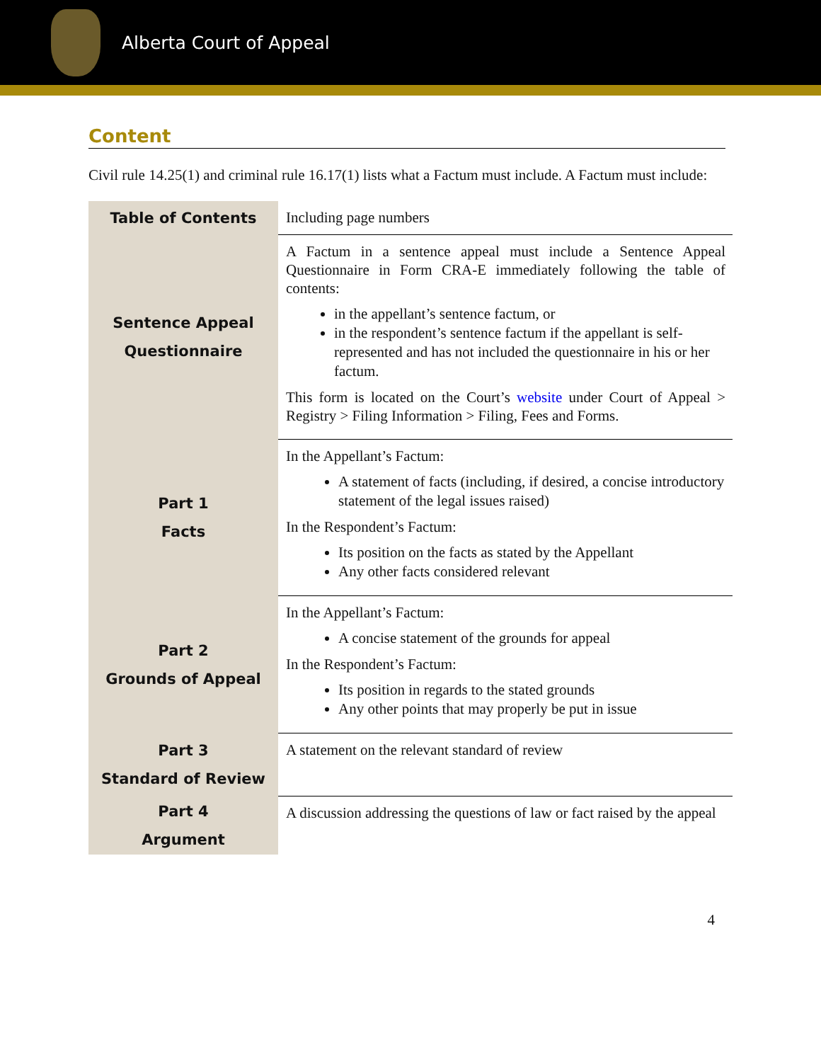Alberta Court of Appeal
Content
Civil rule 14.25(1) and criminal rule 16.17(1) lists what a Factum must include. A Factum must include:
| Table of Contents | Including page numbers |
| Sentence Appeal Questionnaire | A Factum in a sentence appeal must include a Sentence Appeal Questionnaire in Form CRA-E immediately following the table of contents: in the appellant’s sentence factum, or in the respondent’s sentence factum if the appellant is self-represented and has not included the questionnaire in his or her factum. This form is located on the Court’s website under Court of Appeal > Registry > Filing Information > Filing, Fees and Forms. |
| Part 1 Facts | In the Appellant’s Factum: A statement of facts (including, if desired, a concise introductory statement of the legal issues raised) In the Respondent’s Factum: Its position on the facts as stated by the Appellant Any other facts considered relevant |
| Part 2 Grounds of Appeal | In the Appellant’s Factum: A concise statement of the grounds for appeal In the Respondent’s Factum: Its position in regards to the stated grounds Any other points that may properly be put in issue |
| Part 3 Standard of Review | A statement on the relevant standard of review |
| Part 4 Argument | A discussion addressing the questions of law or fact raised by the appeal |
4